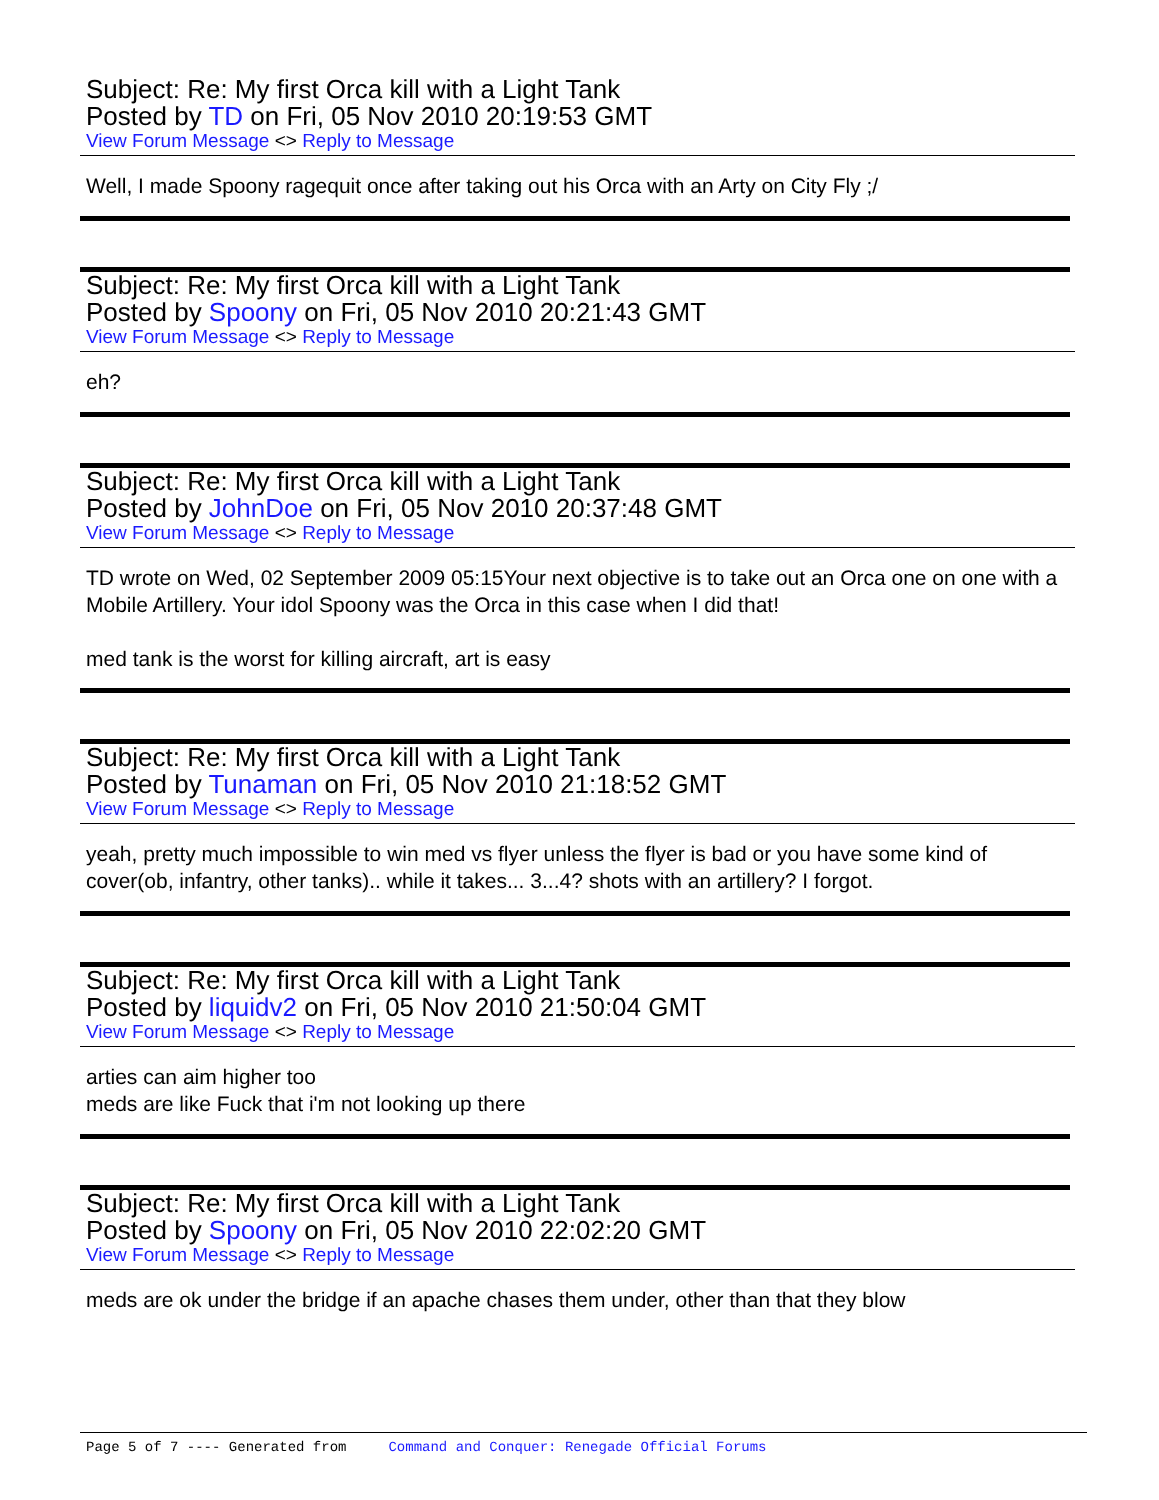Subject: Re: My first Orca kill with a Light Tank
Posted by TD on Fri, 05 Nov 2010 20:19:53 GMT
View Forum Message <> Reply to Message
Well, I made Spoony ragequit once after taking out his Orca with an Arty on City Fly ;/
Subject: Re: My first Orca kill with a Light Tank
Posted by Spoony on Fri, 05 Nov 2010 20:21:43 GMT
View Forum Message <> Reply to Message
eh?
Subject: Re: My first Orca kill with a Light Tank
Posted by JohnDoe on Fri, 05 Nov 2010 20:37:48 GMT
View Forum Message <> Reply to Message
TD wrote on Wed, 02 September 2009 05:15Your next objective is to take out an Orca one on one with a Mobile Artillery. Your idol Spoony was the Orca in this case when I did that!
med tank is the worst for killing aircraft, art is easy
Subject: Re: My first Orca kill with a Light Tank
Posted by Tunaman on Fri, 05 Nov 2010 21:18:52 GMT
View Forum Message <> Reply to Message
yeah, pretty much impossible to win med vs flyer unless the flyer is bad or you have some kind of cover(ob, infantry, other tanks).. while it takes... 3...4? shots with an artillery? I forgot.
Subject: Re: My first Orca kill with a Light Tank
Posted by liquidv2 on Fri, 05 Nov 2010 21:50:04 GMT
View Forum Message <> Reply to Message
arties can aim higher too
meds are like Fuck that i'm not looking up there
Subject: Re: My first Orca kill with a Light Tank
Posted by Spoony on Fri, 05 Nov 2010 22:02:20 GMT
View Forum Message <> Reply to Message
meds are ok under the bridge if an apache chases them under, other than that they blow
Page 5 of 7 ---- Generated from Command and Conquer: Renegade Official Forums